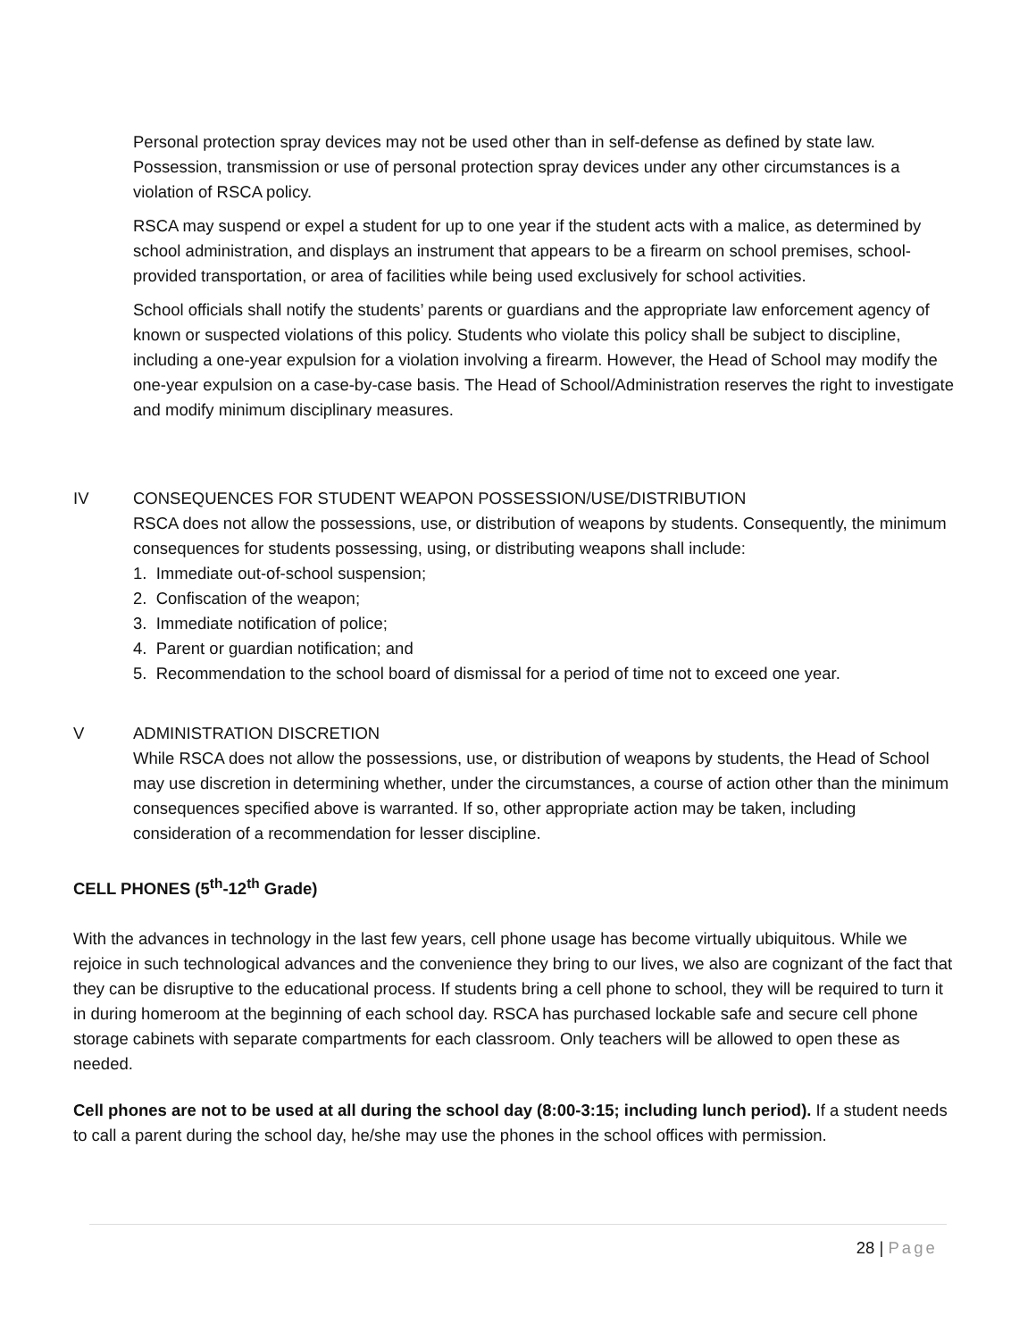Personal protection spray devices may not be used other than in self-defense as defined by state law. Possession, transmission or use of personal protection spray devices under any other circumstances is a violation of RSCA policy.
RSCA may suspend or expel a student for up to one year if the student acts with a malice, as determined by school administration, and displays an instrument that appears to be a firearm on school premises, school-provided transportation, or area of facilities while being used exclusively for school activities.
School officials shall notify the students’ parents or guardians and the appropriate law enforcement agency of known or suspected violations of this policy. Students who violate this policy shall be subject to discipline, including a one-year expulsion for a violation involving a firearm. However, the Head of School may modify the one-year expulsion on a case-by-case basis. The Head of School/Administration reserves the right to investigate and modify minimum disciplinary measures.
IV CONSEQUENCES FOR STUDENT WEAPON POSSESSION/USE/DISTRIBUTION
RSCA does not allow the possessions, use, or distribution of weapons by students. Consequently, the minimum consequences for students possessing, using, or distributing weapons shall include:
1. Immediate out-of-school suspension;
2. Confiscation of the weapon;
3. Immediate notification of police;
4. Parent or guardian notification; and
5. Recommendation to the school board of dismissal for a period of time not to exceed one year.
V ADMINISTRATION DISCRETION
While RSCA does not allow the possessions, use, or distribution of weapons by students, the Head of School may use discretion in determining whether, under the circumstances, a course of action other than the minimum consequences specified above is warranted. If so, other appropriate action may be taken, including consideration of a recommendation for lesser discipline.
CELL PHONES (5<sup>th</sup>-12<sup>th</sup> Grade)
With the advances in technology in the last few years, cell phone usage has become virtually ubiquitous. While we rejoice in such technological advances and the convenience they bring to our lives, we also are cognizant of the fact that they can be disruptive to the educational process. If students bring a cell phone to school, they will be required to turn it in during homeroom at the beginning of each school day. RSCA has purchased lockable safe and secure cell phone storage cabinets with separate compartments for each classroom. Only teachers will be allowed to open these as needed.
Cell phones are not to be used at all during the school day (8:00-3:15; including lunch period). If a student needs to call a parent during the school day, he/she may use the phones in the school offices with permission.
28 | Page